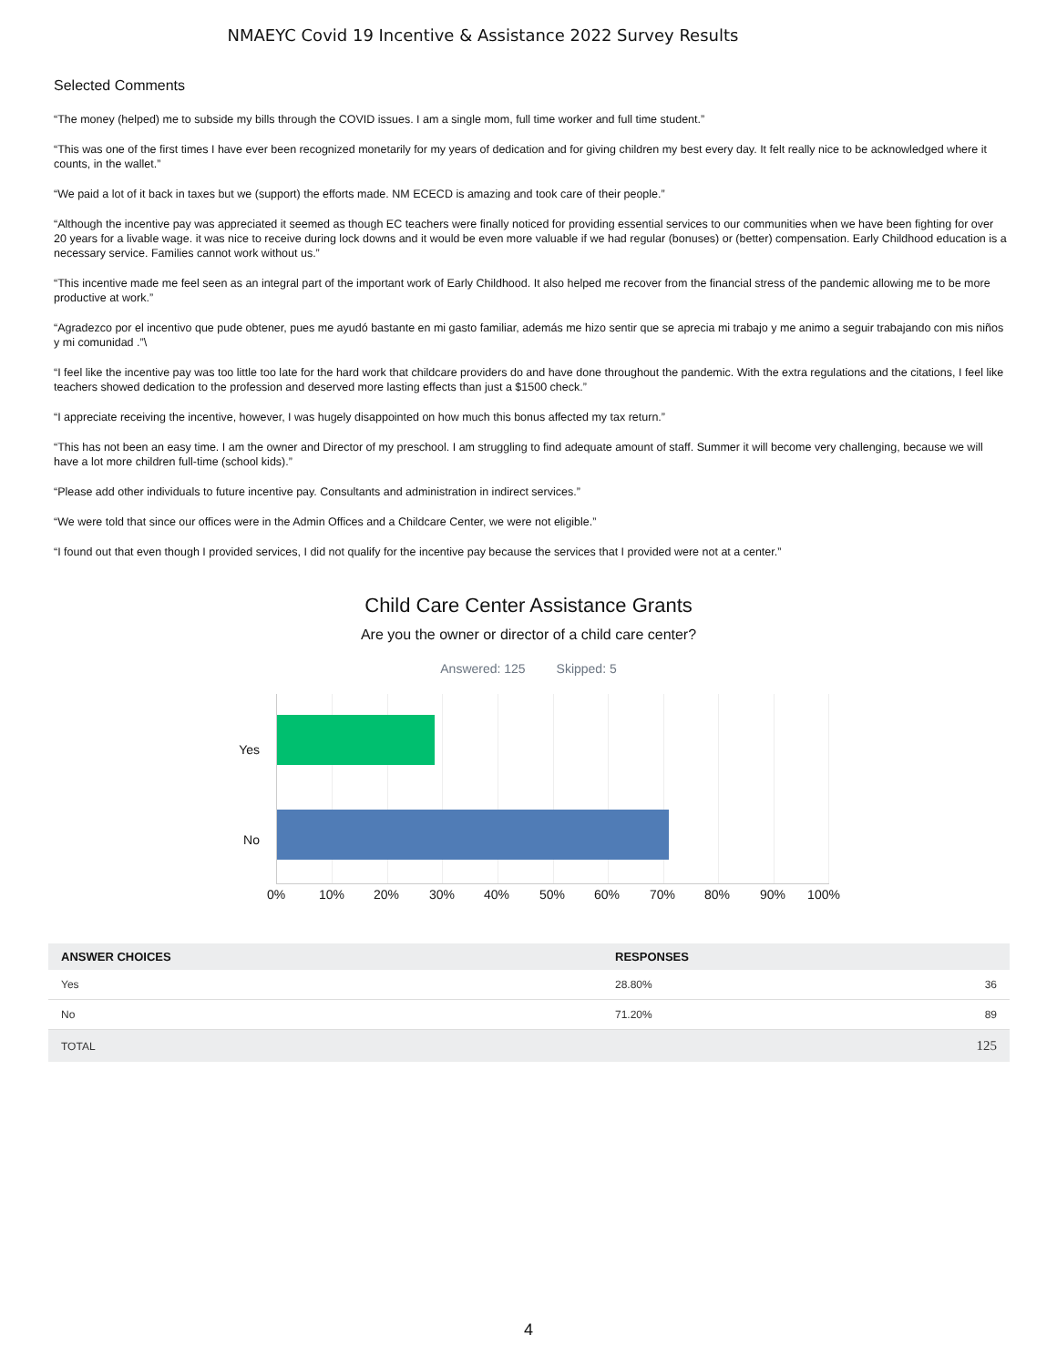NMAEYC Covid 19 Incentive & Assistance 2022 Survey Results
Selected Comments
“The money (helped) me to subside my bills through the COVID issues. I am a single mom, full time worker and full time student.”
“This was one of the first times I have ever been recognized monetarily for my years of dedication and for giving children my best every day. It felt really nice to be acknowledged where it counts, in the wallet.”
“We paid a lot of it back in taxes but we (support) the efforts made. NM ECECD is amazing and took care of their people.”
“Although the incentive pay was appreciated it seemed as though EC teachers were finally noticed for providing essential services to our communities when we have been fighting for over 20 years for a livable wage. it was nice to receive during lock downs and it would be even more valuable if we had regular (bonuses) or (better) compensation. Early Childhood education is a necessary service. Families cannot work without us.”
“This incentive made me feel seen as an integral part of the important work of Early Childhood. It also helped me recover from the financial stress of the pandemic allowing me to be more productive at work.”
“Agradezco por el incentivo que pude obtener, pues me ayudó bastante en mi gasto familiar, además me hizo sentir que se aprecia mi trabajo y me animo a seguir trabajando con mis niños y mi comunidad .”\
“I feel like the incentive pay was too little too late for the hard work that childcare providers do and have done throughout the pandemic. With the extra regulations and the citations, I feel like teachers showed dedication to the profession and deserved more lasting effects than just a $1500 check.”
“I appreciate receiving the incentive, however, I was hugely disappointed on how much this bonus affected my tax return.”
“This has not been an easy time. I am the owner and Director of my preschool. I am struggling to find adequate amount of staff. Summer it will become very challenging, because we will have a lot more children full-time (school kids).”
“Please add other individuals to future incentive pay. Consultants and administration in indirect services.”
“We were told that since our offices were in the Admin Offices and a Childcare Center, we were not eligible.”
“I found out that even though I provided services, I did not qualify for the incentive pay because the services that I provided were not at a center.”
Child Care Center Assistance Grants
Are you the owner or director of a child care center?
Answered: 125 Skipped: 5
Yes
No
0% 10% 20% 30% 40% 50% 60% 70% 80% 90% 100%
| ANSWER CHOICES | RESPONSES | |
| --- | --- | --- |
| Yes | 28.80% | 36 |
| No | 71.20% | 89 |
| TOTAL | | 125 |
4